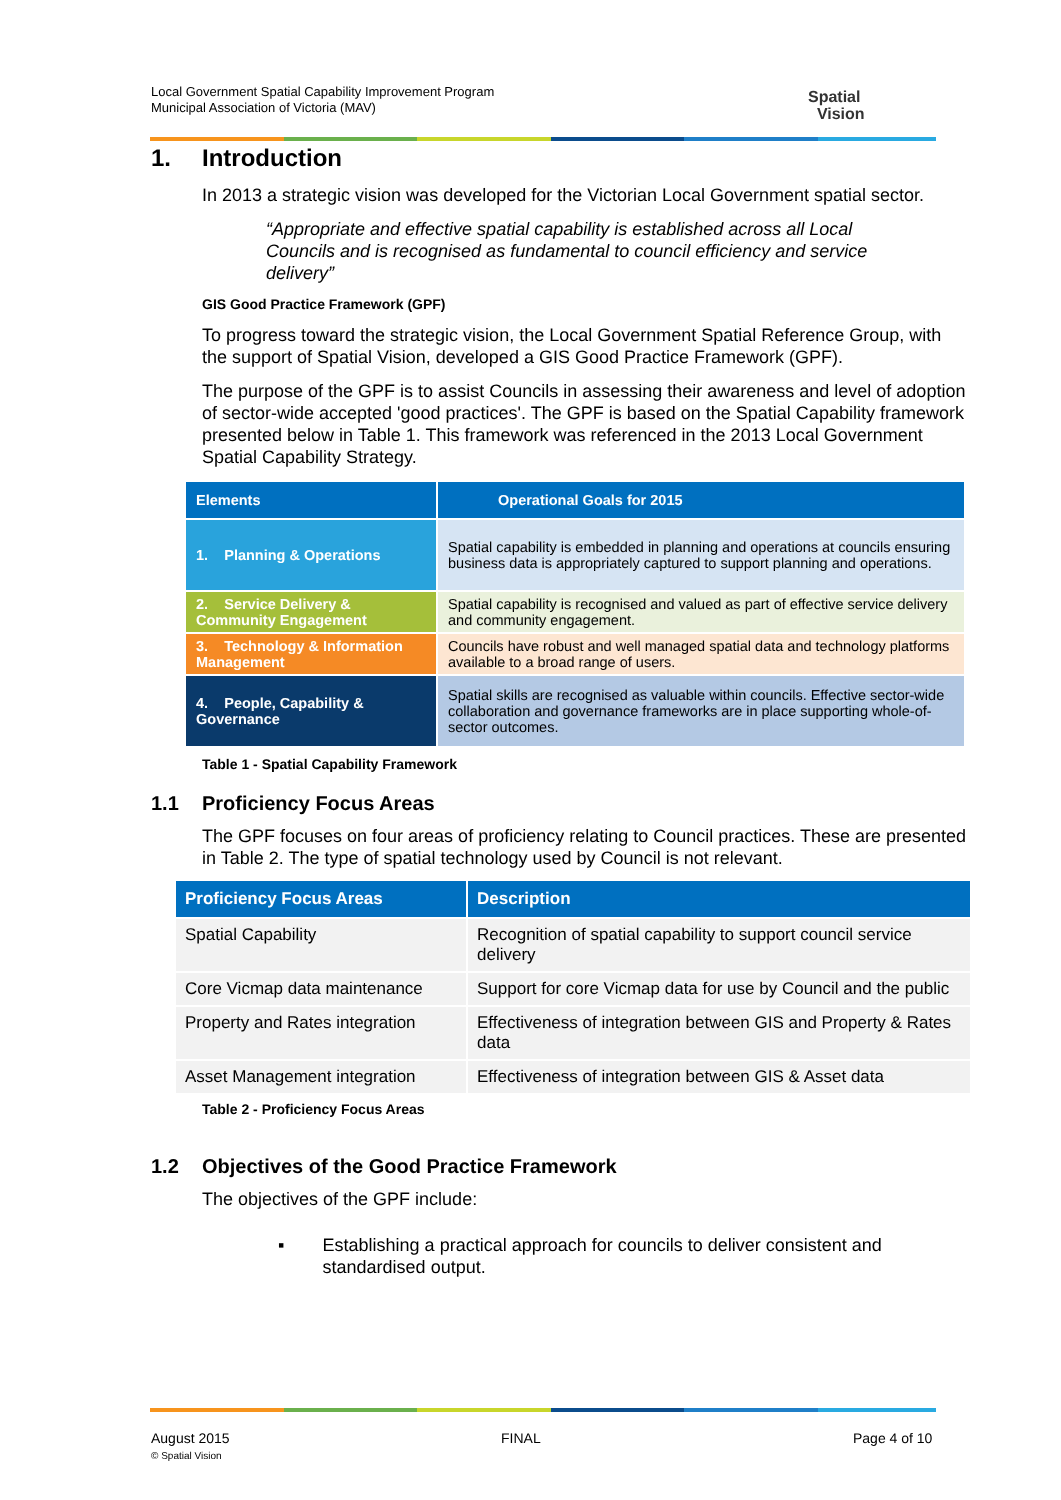Local Government Spatial Capability Improvement Program
Municipal Association of Victoria (MAV)
Spatial
Vision
1. Introduction
In 2013 a strategic vision was developed for the Victorian Local Government spatial sector.
“Appropriate and effective spatial capability is established across all Local Councils and is recognised as fundamental to council efficiency and service delivery”
GIS Good Practice Framework (GPF)
To progress toward the strategic vision, the Local Government Spatial Reference Group, with the support of Spatial Vision, developed a GIS Good Practice Framework (GPF).
The purpose of the GPF is to assist Councils in assessing their awareness and level of adoption of sector-wide accepted 'good practices'. The GPF is based on the Spatial Capability framework presented below in Table 1. This framework was referenced in the 2013 Local Government Spatial Capability Strategy.
| Elements | Operational Goals for 2015 |
| --- | --- |
| 1. Planning & Operations | Spatial capability is embedded in planning and operations at councils ensuring business data is appropriately captured to support planning and operations. |
| 2. Service Delivery & Community Engagement | Spatial capability is recognised and valued as part of effective service delivery and community engagement. |
| 3. Technology & Information Management | Councils have robust and well managed spatial data and technology platforms available to a broad range of users. |
| 4. People, Capability & Governance | Spatial skills are recognised as valuable within councils. Effective sector-wide collaboration and governance frameworks are in place supporting whole-of-sector outcomes. |
Table 1 - Spatial Capability Framework
1.1 Proficiency Focus Areas
The GPF focuses on four areas of proficiency relating to Council practices. These are presented in Table 2. The type of spatial technology used by Council is not relevant.
| Proficiency Focus Areas | Description |
| --- | --- |
| Spatial Capability | Recognition of spatial capability to support council service delivery |
| Core Vicmap data maintenance | Support for core Vicmap data for use by Council and the public |
| Property and Rates integration | Effectiveness of integration between GIS and Property & Rates data |
| Asset Management integration | Effectiveness of integration between GIS & Asset data |
Table 2 - Proficiency Focus Areas
1.2 Objectives of the Good Practice Framework
The objectives of the GPF include:
▪ Establishing a practical approach for councils to deliver consistent and standardised output.
August 2015
© Spatial Vision
FINAL Page 4 of 10